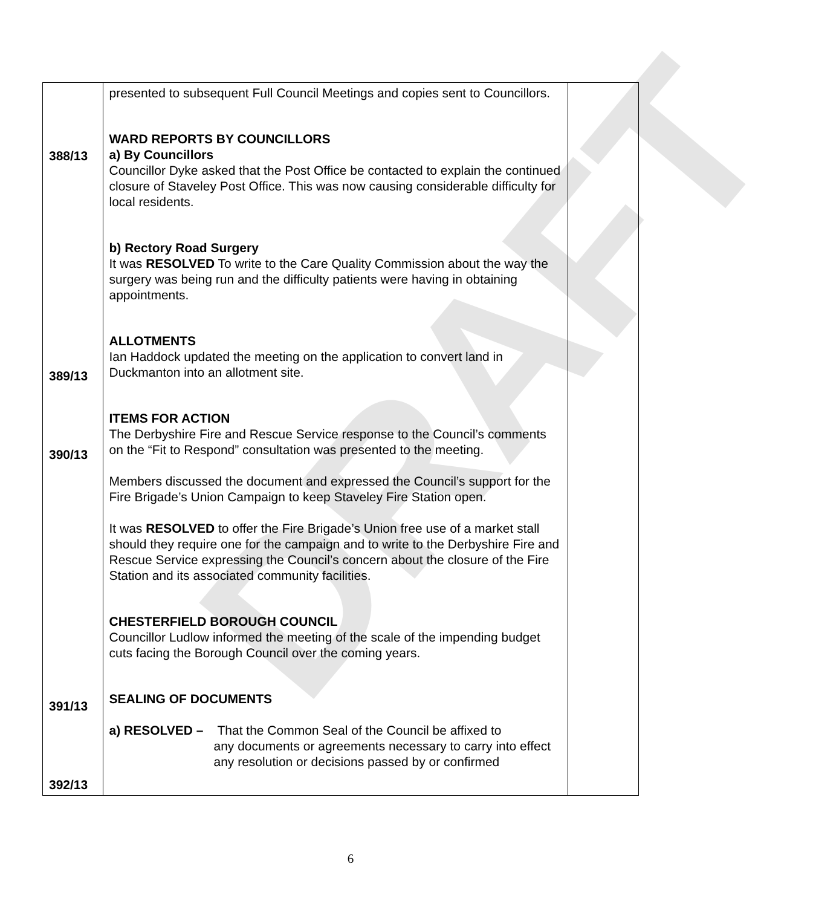| 388/13 389/13 390/13 391/13 392/13 | presented to subsequent Full Council Meetings and copies sent to Councillors. WARD REPORTS BY COUNCILLORS a) By Councillors Councillor Dyke asked that the Post Office be contacted to explain the continued closure of Staveley Post Office. This was now causing considerable difficulty for local residents. b) Rectory Road Surgery It was RESOLVED To write to the Care Quality Commission about the way the surgery was being run and the difficulty patients were having in obtaining appointments. ALLOTMENTS Ian Haddock updated the meeting on the application to convert land in Duckmanton into an allotment site. ITEMS FOR ACTION The Derbyshire Fire and Rescue Service response to the Council’s comments on the “Fit to Respond” consultation was presented to the meeting. Members discussed the document and expressed the Council’s support for the Fire Brigade’s Union Campaign to keep Staveley Fire Station open. It was RESOLVED to offer the Fire Brigade’s Union free use of a market stall should they require one for the campaign and to write to the Derbyshire Fire and Rescue Service expressing the Council’s concern about the closure of the Fire Station and its associated community facilities. CHESTERFIELD BOROUGH COUNCIL Councillor Ludlow informed the meeting of the scale of the impending budget cuts facing the Borough Council over the coming years. SEALING OF DOCUMENTS a) RESOLVED – That the Common Seal of the Council be affixed to any documents or agreements necessary to carry into effect any resolution or decisions passed by or confirmed | |
DRAFT
6